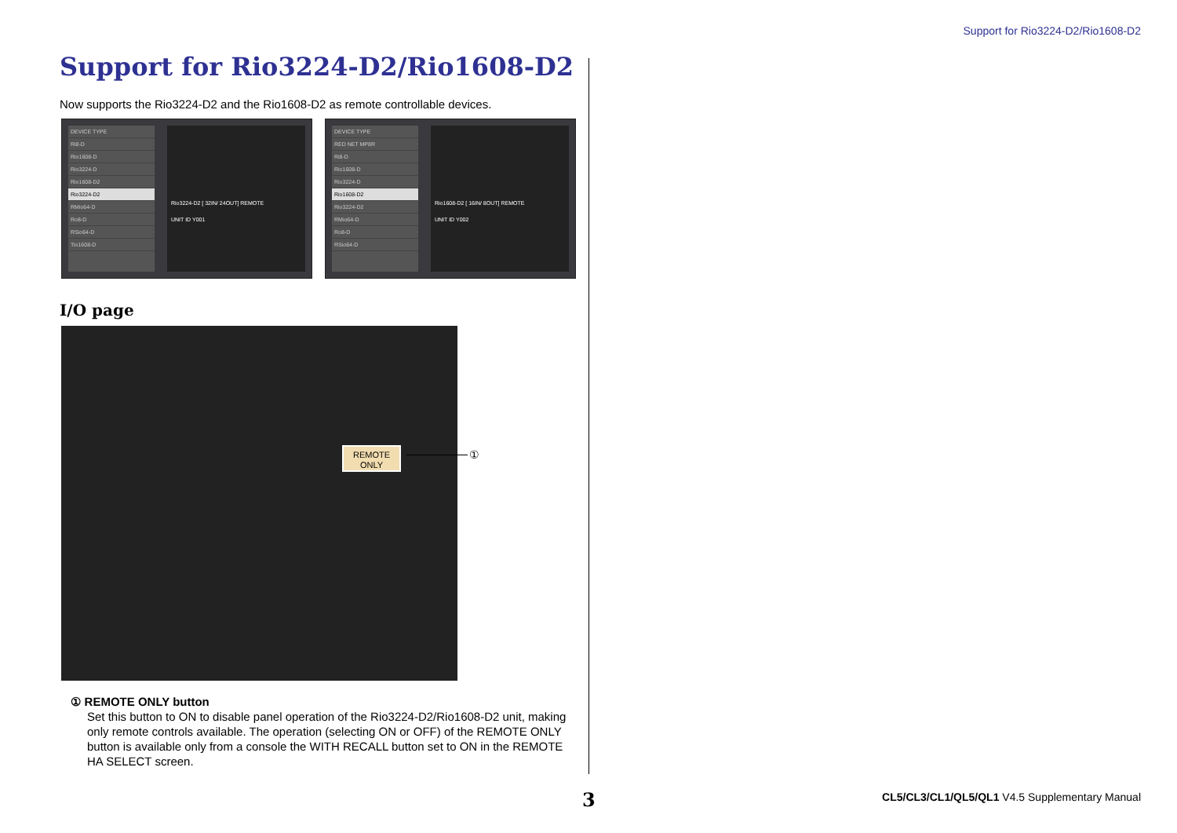Support for Rio3224-D2/Rio1608-D2
Support for Rio3224-D2/Rio1608-D2
Now supports the Rio3224-D2 and the Rio1608-D2 as remote controllable devices.
DEVICE TYPE
Ri8-D
Rio1608-D
Rio3224-D
Rio1608-D2
Rio3224-D2
RMio64-D
Ro8-D
RSio64-D
Tio1608-D
Rio3224-D2 [ 32IN/ 24OUT] REMOTE
UNIT ID Y001
DEVICE TYPE
RED NET MP8R
Ri8-D
Rio1608-D
Rio3224-D
Rio1608-D2
Rio3224-D2
RMio64-D
Ro8-D
RSio64-D
Rio1608-D2 [ 16IN/ 8OUT] REMOTE
UNIT ID Y002
I/O page
REMOTE
ONLY
①
① REMOTE ONLY button
Set this button to ON to disable panel operation of the Rio3224-D2/Rio1608-D2 unit, making only remote controls available. The operation (selecting ON or OFF) of the REMOTE ONLY button is available only from a console the WITH RECALL button set to ON in the REMOTE HA SELECT screen.
3
CL5/CL3/CL1/QL5/QL1 V4.5 Supplementary Manual